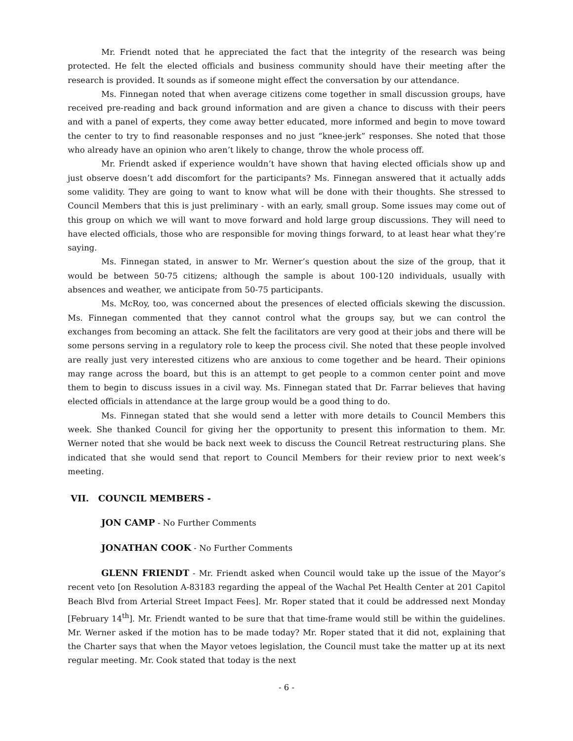Mr. Friendt noted that he appreciated the fact that the integrity of the research was being protected. He felt the elected officials and business community should have their meeting after the research is provided. It sounds as if someone might effect the conversation by our attendance.
Ms. Finnegan noted that when average citizens come together in small discussion groups, have received pre-reading and back ground information and are given a chance to discuss with their peers and with a panel of experts, they come away better educated, more informed and begin to move toward the center to try to find reasonable responses and no just “knee-jerk” responses. She noted that those who already have an opinion who aren’t likely to change, throw the whole process off.
Mr. Friendt asked if experience wouldn’t have shown that having elected officials show up and just observe doesn’t add discomfort for the participants? Ms. Finnegan answered that it actually adds some validity. They are going to want to know what will be done with their thoughts. She stressed to Council Members that this is just preliminary - with an early, small group. Some issues may come out of this group on which we will want to move forward and hold large group discussions. They will need to have elected officials, those who are responsible for moving things forward, to at least hear what they’re saying.
Ms. Finnegan stated, in answer to Mr. Werner’s question about the size of the group, that it would be between 50-75 citizens; although the sample is about 100-120 individuals, usually with absences and weather, we anticipate from 50-75 participants.
Ms. McRoy, too, was concerned about the presences of elected officials skewing the discussion. Ms. Finnegan commented that they cannot control what the groups say, but we can control the exchanges from becoming an attack. She felt the facilitators are very good at their jobs and there will be some persons serving in a regulatory role to keep the process civil. She noted that these people involved are really just very interested citizens who are anxious to come together and be heard. Their opinions may range across the board, but this is an attempt to get people to a common center point and move them to begin to discuss issues in a civil way. Ms. Finnegan stated that Dr. Farrar believes that having elected officials in attendance at the large group would be a good thing to do.
Ms. Finnegan stated that she would send a letter with more details to Council Members this week. She thanked Council for giving her the opportunity to present this information to them. Mr. Werner noted that she would be back next week to discuss the Council Retreat restructuring plans. She indicated that she would send that report to Council Members for their review prior to next week’s meeting.
VII. COUNCIL MEMBERS -
JON CAMP - No Further Comments
JONATHAN COOK - No Further Comments
GLENN FRIENDT - Mr. Friendt asked when Council would take up the issue of the Mayor’s recent veto [on Resolution A-83183 regarding the appeal of the Wachal Pet Health Center at 201 Capitol Beach Blvd from Arterial Street Impact Fees]. Mr. Roper stated that it could be addressed next Monday [February 14<sup>th</sup>]. Mr. Friendt wanted to be sure that that time-frame would still be within the guidelines. Mr. Werner asked if the motion has to be made today? Mr. Roper stated that it did not, explaining that the Charter says that when the Mayor vetoes legislation, the Council must take the matter up at its next regular meeting. Mr. Cook stated that today is the next
- 6 -